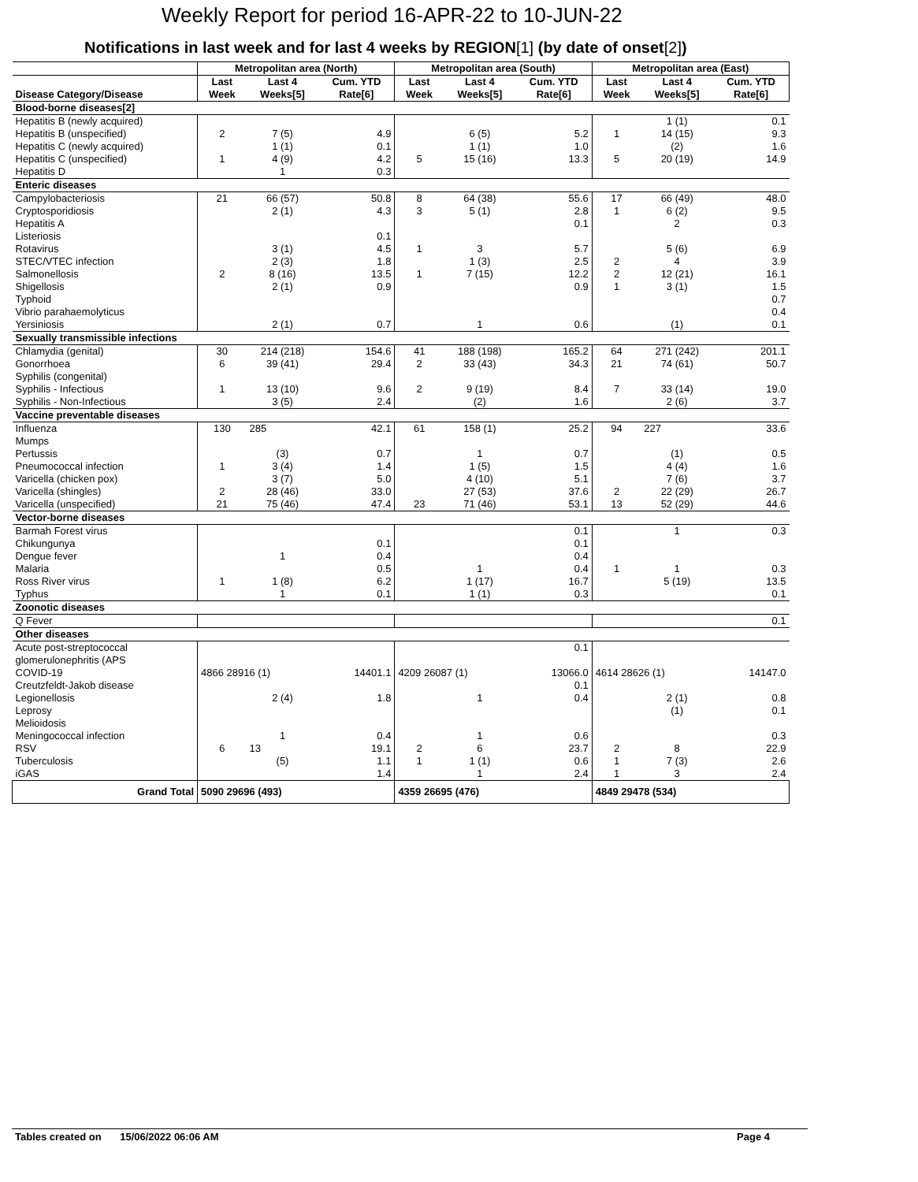Weekly Report for period 16-APR-22 to 10-JUN-22
Notifications in last week and for last 4 weeks by REGION[1] (by date of onset[2])
| | Metropolitan area (North) | | | Metropolitan area (South) | | | Metropolitan area (East) | | |
| --- | --- | --- | --- | --- | --- | --- | --- | --- | --- |
| Disease Category/Disease | Last Week | Last 4 Weeks[5] | Cum. YTD Rate[6] | Last Week | Last 4 Weeks[5] | Cum. YTD Rate[6] | Last Week | Last 4 Weeks[5] | Cum. YTD Rate[6] |
| Blood-borne diseases[2] | | | | | | | | | |
| Hepatitis B (newly acquired) | | | | | | | | 1 (1) | 0.1 |
| Hepatitis B (unspecified) | 2 | 7 (5) | 4.9 | | 6 (5) | 5.2 | 1 | 14 (15) | 9.3 |
| Hepatitis C (newly acquired) | | 1 (1) | 0.1 | | 1 (1) | 1.0 | | (2) | 1.6 |
| Hepatitis C (unspecified) | 1 | 4 (9) | 4.2 | 5 | 15 (16) | 13.3 | 5 | 20 (19) | 14.9 |
| Hepatitis D | | 1 | 0.3 | | | | | | |
| Enteric diseases | | | | | | | | | |
| Campylobacteriosis | 21 | 66 (57) | 50.8 | 8 | 64 (38) | 55.6 | 17 | 66 (49) | 48.0 |
| Cryptosporidiosis | | 2 (1) | 4.3 | 3 | 5 (1) | 2.8 | 1 | 6 (2) | 9.5 |
| Hepatitis A | | | | | | 0.1 | | 2 | 0.3 |
| Listeriosis | | | 0.1 | | | | | | |
| Rotavirus | | 3 (1) | 4.5 | 1 | 3 | 5.7 | | 5 (6) | 6.9 |
| STEC/VTEC infection | | 2 (3) | 1.8 | | 1 (3) | 2.5 | 2 | 4 | 3.9 |
| Salmonellosis | 2 | 8 (16) | 13.5 | 1 | 7 (15) | 12.2 | 2 | 12 (21) | 16.1 |
| Shigellosis | | 2 (1) | 0.9 | | | 0.9 | 1 | 3 (1) | 1.5 |
| Typhoid | | | | | | | | | 0.7 |
| Vibrio parahaemolyticus | | | | | | | | | 0.4 |
| Yersiniosis | | 2 (1) | 0.7 | | 1 | 0.6 | | (1) | 0.1 |
| Sexually transmissible infections | | | | | | | | | |
| Chlamydia (genital) | 30 | 214 (218) | 154.6 | 41 | 188 (198) | 165.2 | 64 | 271 (242) | 201.1 |
| Gonorrhoea | 6 | 39 (41) | 29.4 | 2 | 33 (43) | 34.3 | 21 | 74 (61) | 50.7 |
| Syphilis (congenital) | | | | | | | | | |
| Syphilis - Infectious | 1 | 13 (10) | 9.6 | 2 | 9 (19) | 8.4 | 7 | 33 (14) | 19.0 |
| Syphilis - Non-Infectious | | 3 (5) | 2.4 | | (2) | 1.6 | | 2 (6) | 3.7 |
| Vaccine preventable diseases | | | | | | | | | |
| Influenza | 130 | 285 | 42.1 | 61 | 158 (1) | 25.2 | 94 | 227 | 33.6 |
| Mumps | | | | | | | | | |
| Pertussis | | (3) | 0.7 | | 1 | 0.7 | | (1) | 0.5 |
| Pneumococcal infection | 1 | 3 (4) | 1.4 | | 1 (5) | 1.5 | | 4 (4) | 1.6 |
| Varicella (chicken pox) | | 3 (7) | 5.0 | | 4 (10) | 5.1 | | 7 (6) | 3.7 |
| Varicella (shingles) | 2 | 28 (46) | 33.0 | | 27 (53) | 37.6 | 2 | 22 (29) | 26.7 |
| Varicella (unspecified) | 21 | 75 (46) | 47.4 | 23 | 71 (46) | 53.1 | 13 | 52 (29) | 44.6 |
| Vector-borne diseases | | | | | | | | | |
| Barmah Forest virus | | | | | | 0.1 | | 1 | 0.3 |
| Chikungunya | | | 0.1 | | | 0.1 | | | |
| Dengue fever | | 1 | 0.4 | | | 0.4 | | | |
| Malaria | | | 0.5 | | 1 | 0.4 | 1 | 1 | 0.3 |
| Ross River virus | 1 | 1 (8) | 6.2 | | 1 (17) | 16.7 | | 5 (19) | 13.5 |
| Typhus | | 1 | 0.1 | | 1 (1) | 0.3 | | | 0.1 |
| Zoonotic diseases | | | | | | | | | |
| Q Fever | | | | | | | | | 0.1 |
| Other diseases | | | | | | | | | |
| Acute post-streptococcal glomerulonephritis (APS | | | | | | 0.1 | | | |
| COVID-19 | 4866 28916 (1) | | 14401.1 | 4209 26087 (1) | | 13066.0 | 4614 28626 (1) | | 14147.0 |
| Creutzfeldt-Jakob disease | | | | | | 0.1 | | | |
| Legionellosis | | 2 (4) | 1.8 | | 1 | 0.4 | | 2 (1) | 0.8 |
| Leprosy | | | | | | | | (1) | 0.1 |
| Melioidosis | | | | | | | | | |
| Meningococcal infection | | 1 | 0.4 | | 1 | 0.6 | | | 0.3 |
| RSV | 6 | 13 | 19.1 | 2 | 6 | 23.7 | 2 | 8 | 22.9 |
| Tuberculosis | | (5) | 1.1 | 1 | 1 (1) | 0.6 | 1 | 7 (3) | 2.6 |
| iGAS | | | 1.4 | | 1 | 2.4 | 1 | 3 | 2.4 |
| Grand Total | 5090 29696 (493) | | | 4359 26695 (476) | | | 4849 29478 (534) | | |
Tables created on 15/06/2022 06:06 AM Page 4